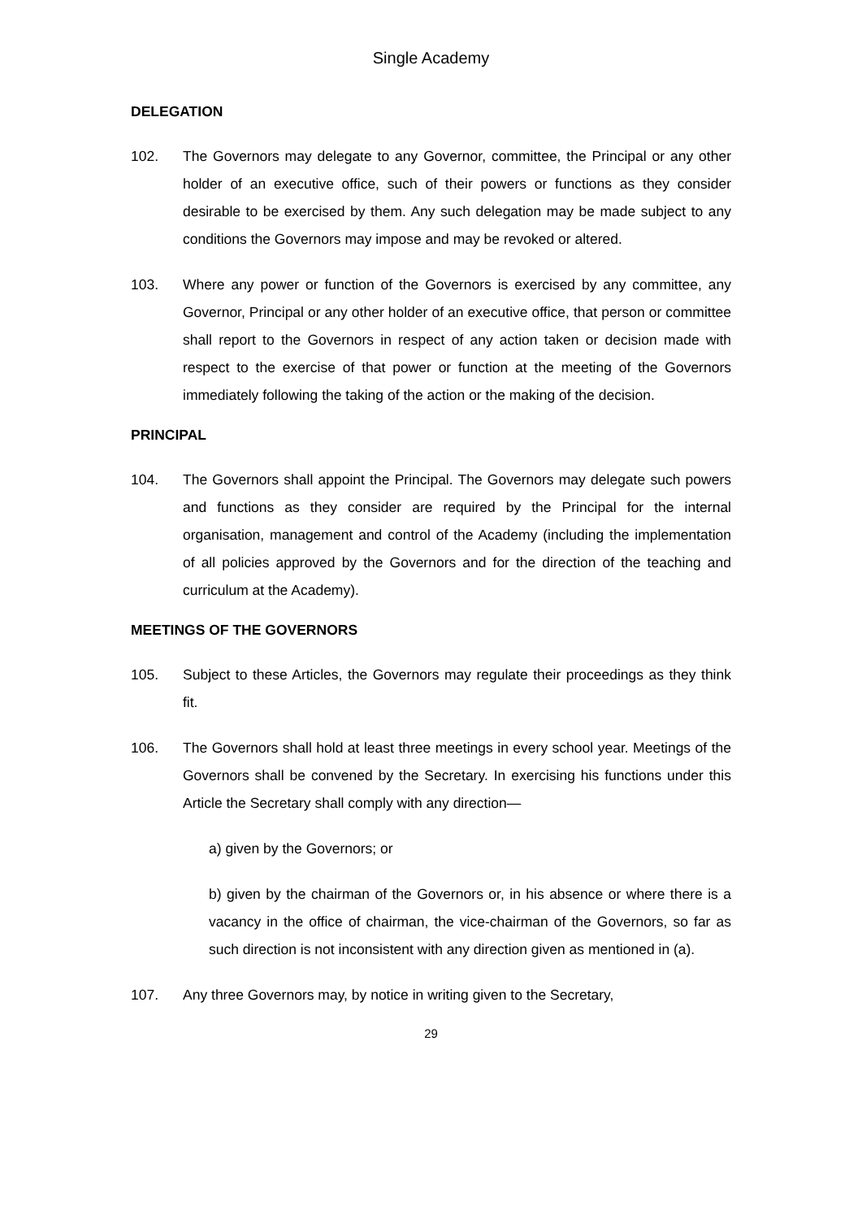Single Academy
DELEGATION
102. The Governors may delegate to any Governor, committee, the Principal or any other holder of an executive office, such of their powers or functions as they consider desirable to be exercised by them. Any such delegation may be made subject to any conditions the Governors may impose and may be revoked or altered.
103. Where any power or function of the Governors is exercised by any committee, any Governor, Principal or any other holder of an executive office, that person or committee shall report to the Governors in respect of any action taken or decision made with respect to the exercise of that power or function at the meeting of the Governors immediately following the taking of the action or the making of the decision.
PRINCIPAL
104. The Governors shall appoint the Principal. The Governors may delegate such powers and functions as they consider are required by the Principal for the internal organisation, management and control of the Academy (including the implementation of all policies approved by the Governors and for the direction of the teaching and curriculum at the Academy).
MEETINGS OF THE GOVERNORS
105. Subject to these Articles, the Governors may regulate their proceedings as they think fit.
106. The Governors shall hold at least three meetings in every school year. Meetings of the Governors shall be convened by the Secretary. In exercising his functions under this Article the Secretary shall comply with any direction—
a) given by the Governors; or
b) given by the chairman of the Governors or, in his absence or where there is a vacancy in the office of chairman, the vice-chairman of the Governors, so far as such direction is not inconsistent with any direction given as mentioned in (a).
107. Any three Governors may, by notice in writing given to the Secretary,
29